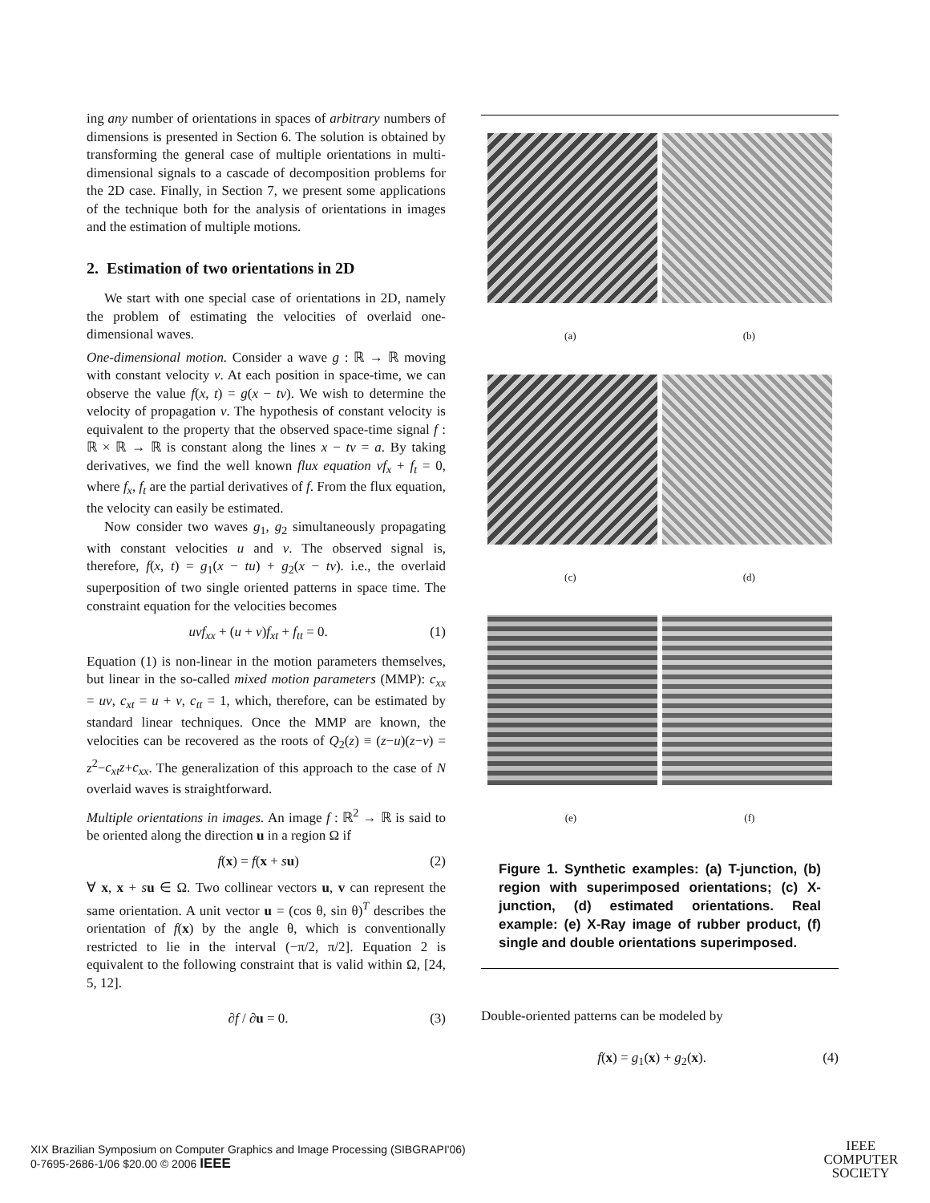ing any number of orientations in spaces of arbitrary numbers of dimensions is presented in Section 6. The solution is obtained by transforming the general case of multiple orientations in multi-dimensional signals to a cascade of decomposition problems for the 2D case. Finally, in Section 7, we present some applications of the technique both for the analysis of orientations in images and the estimation of multiple motions.
2. Estimation of two orientations in 2D
We start with one special case of orientations in 2D, namely the problem of estimating the velocities of overlaid one-dimensional waves.
One-dimensional motion. Consider a wave g : ℝ → ℝ moving with constant velocity v. At each position in space-time, we can observe the value f(x, t) = g(x − tv). We wish to determine the velocity of propagation v. The hypothesis of constant velocity is equivalent to the property that the observed space-time signal f : ℝ × ℝ → ℝ is constant along the lines x − tv = a. By taking derivatives, we find the well known flux equation vf<sub>x</sub> + f<sub>t</sub> = 0, where f<sub>x</sub>, f<sub>t</sub> are the partial derivatives of f. From the flux equation, the velocity can easily be estimated.
Now consider two waves g<sub>1</sub>, g<sub>2</sub> simultaneously propagating with constant velocities u and v. The observed signal is, therefore, f(x, t) = g<sub>1</sub>(x − tu) + g<sub>2</sub>(x − tv). i.e., the overlaid superposition of two single oriented patterns in space time. The constraint equation for the velocities becomes
uvf<sub>xx</sub> + (u + v)f<sub>xt</sub> + f<sub>tt</sub> = 0. (1)
Equation (1) is non-linear in the motion parameters themselves, but linear in the so-called mixed motion parameters (MMP): c<sub>xx</sub> = uv, c<sub>xt</sub> = u + v, c<sub>tt</sub> = 1, which, therefore, can be estimated by standard linear techniques. Once the MMP are known, the velocities can be recovered as the roots of Q<sub>2</sub>(z) ≡ (z−u)(z−v) = z<sup>2</sup>−c<sub>xt</sub>z+c<sub>xx</sub>. The generalization of this approach to the case of N overlaid waves is straightforward.
Multiple orientations in images. An image f : ℝ<sup>2</sup> → ℝ is said to be oriented along the direction u in a region Ω if
f(x) = f(x + su) (2)
∀ x, x + su ∈ Ω. Two collinear vectors u, v can represent the same orientation. A unit vector u = (cos θ, sin θ)<sup>T</sup> describes the orientation of f(x) by the angle θ, which is conventionally restricted to lie in the interval (−π/2, π/2]. Equation 2 is equivalent to the following constraint that is valid within Ω, [24, 5, 12].
∂f / ∂u = 0. (3)
(a) (b)
(c) (d)
(e) (f)
Figure 1. Synthetic examples: (a) T-junction, (b) region with superimposed orientations; (c) X-junction, (d) estimated orientations. Real example: (e) X-Ray image of rubber product, (f) single and double orientations superimposed.
Double-oriented patterns can be modeled by
f(x) = g<sub>1</sub>(x) + g<sub>2</sub>(x). (4)
XIX Brazilian Symposium on Computer Graphics and Image Processing (SIBGRAPI'06)
0-7695-2686-1/06 $20.00 © 2006 IEEE
IEEE
COMPUTER
SOCIETY